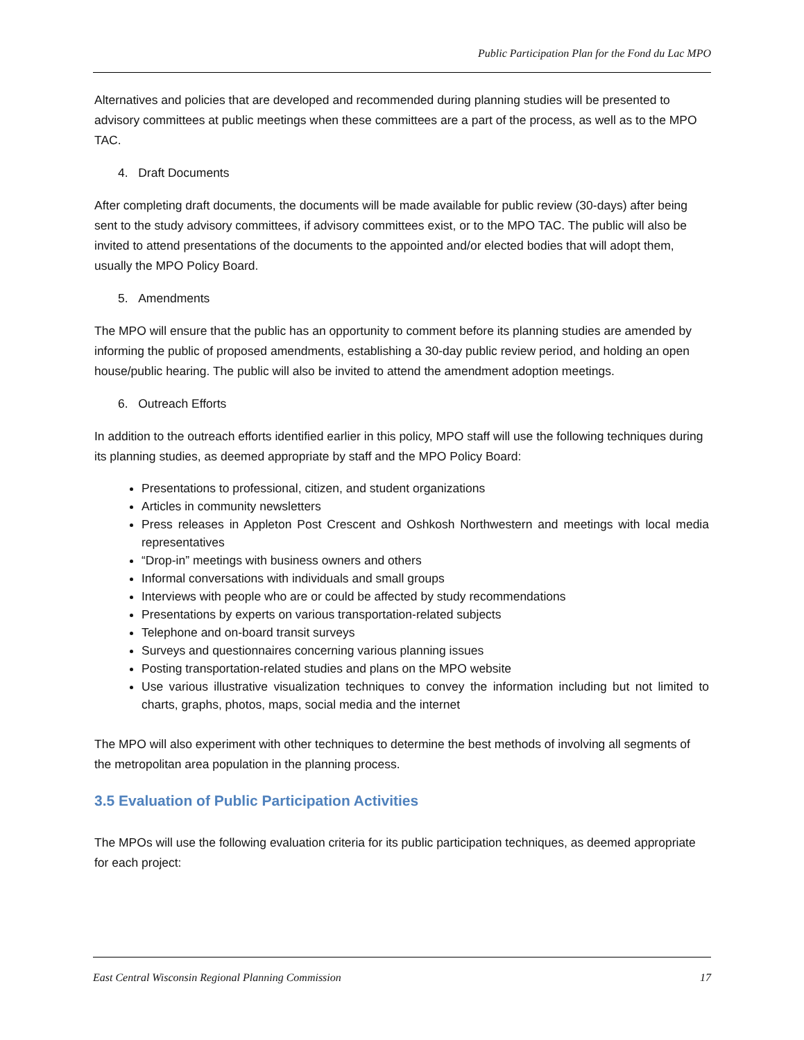Public Participation Plan for the Fond du Lac MPO
Alternatives and policies that are developed and recommended during planning studies will be presented to advisory committees at public meetings when these committees are a part of the process, as well as to the MPO TAC.
4. Draft Documents
After completing draft documents, the documents will be made available for public review (30-days) after being sent to the study advisory committees, if advisory committees exist, or to the MPO TAC. The public will also be invited to attend presentations of the documents to the appointed and/or elected bodies that will adopt them, usually the MPO Policy Board.
5. Amendments
The MPO will ensure that the public has an opportunity to comment before its planning studies are amended by informing the public of proposed amendments, establishing a 30-day public review period, and holding an open house/public hearing. The public will also be invited to attend the amendment adoption meetings.
6. Outreach Efforts
In addition to the outreach efforts identified earlier in this policy, MPO staff will use the following techniques during its planning studies, as deemed appropriate by staff and the MPO Policy Board:
Presentations to professional, citizen, and student organizations
Articles in community newsletters
Press releases in Appleton Post Crescent and Oshkosh Northwestern and meetings with local media representatives
“Drop-in” meetings with business owners and others
Informal conversations with individuals and small groups
Interviews with people who are or could be affected by study recommendations
Presentations by experts on various transportation-related subjects
Telephone and on-board transit surveys
Surveys and questionnaires concerning various planning issues
Posting transportation-related studies and plans on the MPO website
Use various illustrative visualization techniques to convey the information including but not limited to charts, graphs, photos, maps, social media and the internet
The MPO will also experiment with other techniques to determine the best methods of involving all segments of the metropolitan area population in the planning process.
3.5 Evaluation of Public Participation Activities
The MPOs will use the following evaluation criteria for its public participation techniques, as deemed appropriate for each project:
East Central Wisconsin Regional Planning Commission 17